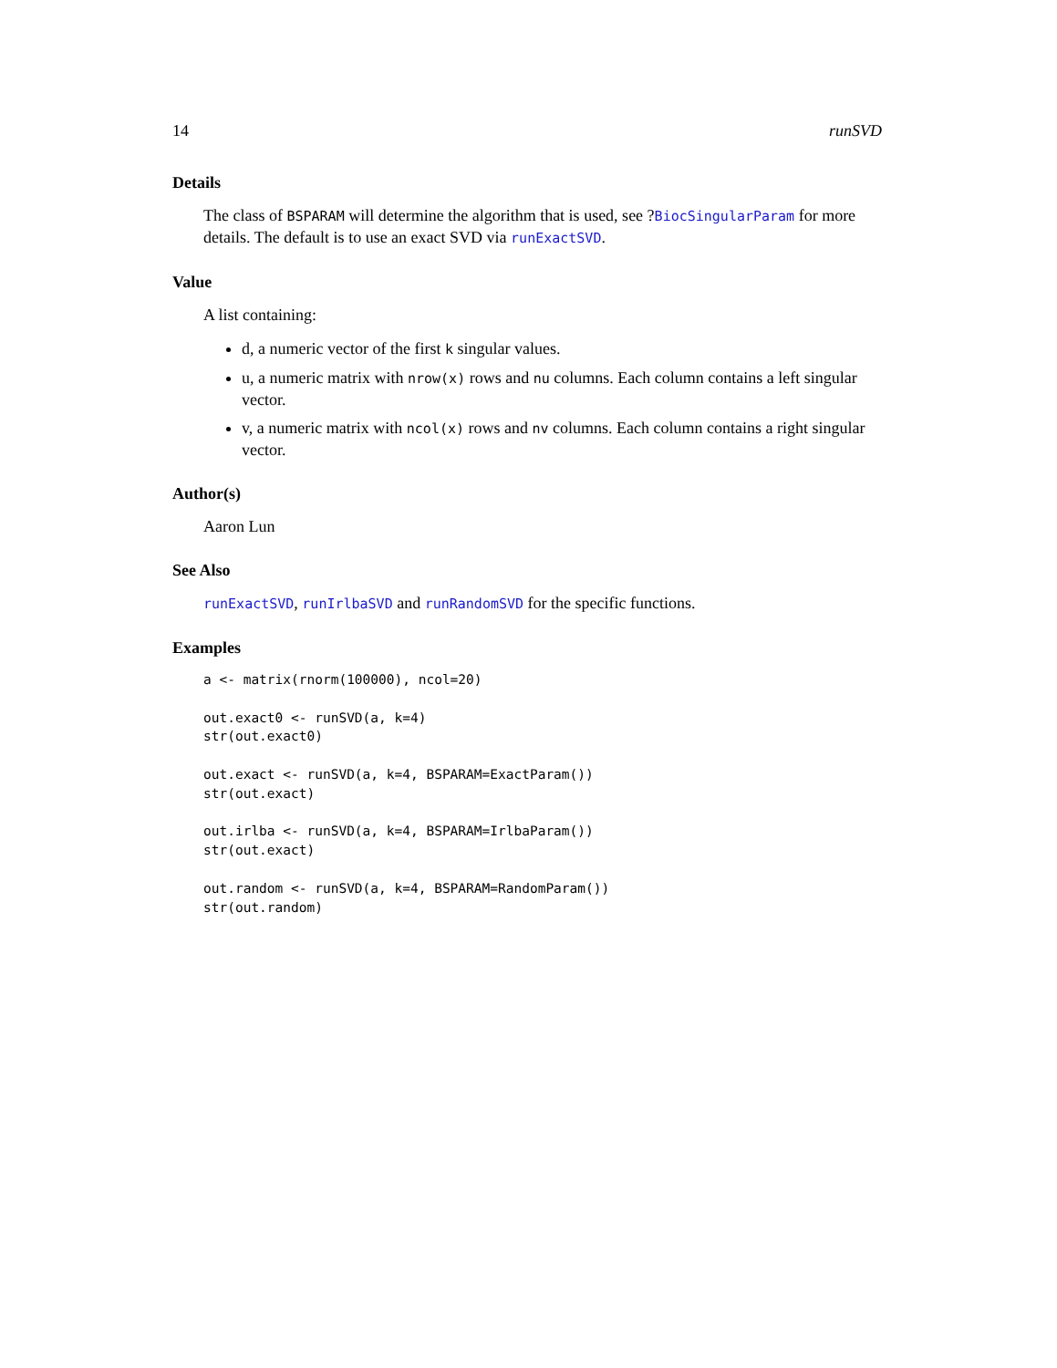14 runSVD
Details
The class of BSPARAM will determine the algorithm that is used, see ?BiocSingularParam for more details. The default is to use an exact SVD via runExactSVD.
Value
A list containing:
d, a numeric vector of the first k singular values.
u, a numeric matrix with nrow(x) rows and nu columns. Each column contains a left singular vector.
v, a numeric matrix with ncol(x) rows and nv columns. Each column contains a right singular vector.
Author(s)
Aaron Lun
See Also
runExactSVD, runIrlbaSVD and runRandomSVD for the specific functions.
Examples
a <- matrix(rnorm(100000), ncol=20)

out.exact0 <- runSVD(a, k=4)
str(out.exact0)

out.exact <- runSVD(a, k=4, BSPARAM=ExactParam())
str(out.exact)

out.irlba <- runSVD(a, k=4, BSPARAM=IrlbaParam())
str(out.exact)

out.random <- runSVD(a, k=4, BSPARAM=RandomParam())
str(out.random)